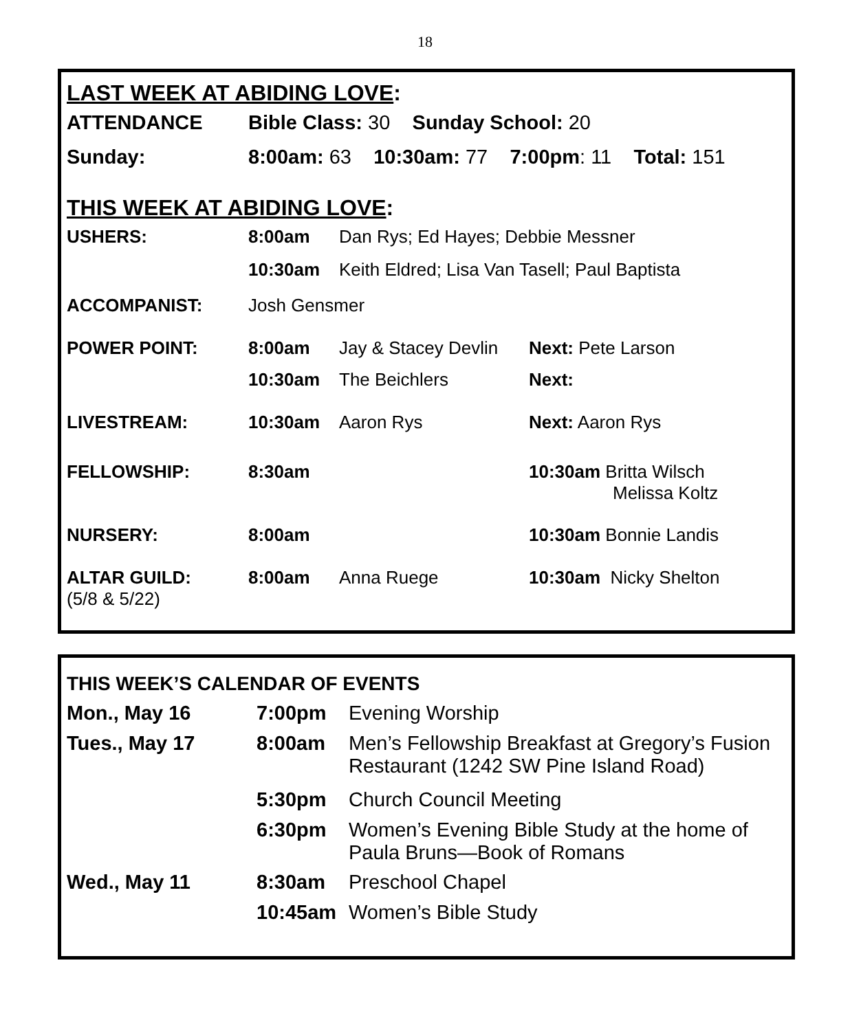18
LAST WEEK AT ABIDING LOVE:
| ATTENDANCE | Bible Class: 30 Sunday School: 20 |
| Sunday: | 8:00am: 63 10:30am: 77 7:00pm : 11 Total: 151 |
THIS WEEK AT ABIDING LOVE:
| USHERS: | 8:00am | Dan Rys; Ed Hayes; Debbie Messner | |
| | 10:30am | Keith Eldred; Lisa Van Tasell; Paul Baptista | |
| ACCOMPANIST: | Josh Gensmer | | |
| POWER POINT: | 8:00am | Jay & Stacey Devlin | Next: Pete Larson |
| | 10:30am | The Beichlers | Next: |
| LIVESTREAM: | 10:30am | Aaron Rys | Next: Aaron Rys |
| FELLOWSHIP: | 8:30am | | 10:30am Britta Wilsch Melissa Koltz |
| NURSERY: | 8:00am | | 10:30am Bonnie Landis |
| ALTAR GUILD: (5/8 & 5/22) | 8:00am | Anna Ruege | 10:30am Nicky Shelton |
THIS WEEK’S CALENDAR OF EVENTS
| Mon., May 16 | 7:00pm | Evening Worship |
| Tues., May 17 | 8:00am | Men’s Fellowship Breakfast at Gregory’s Fusion Restaurant (1242 SW Pine Island Road) |
| | 5:30pm | Church Council Meeting |
| | 6:30pm | Women’s Evening Bible Study at the home of Paula Bruns—Book of Romans |
| Wed., May 11 | 8:30am | Preschool Chapel |
| | 10:45am | Women’s Bible Study |